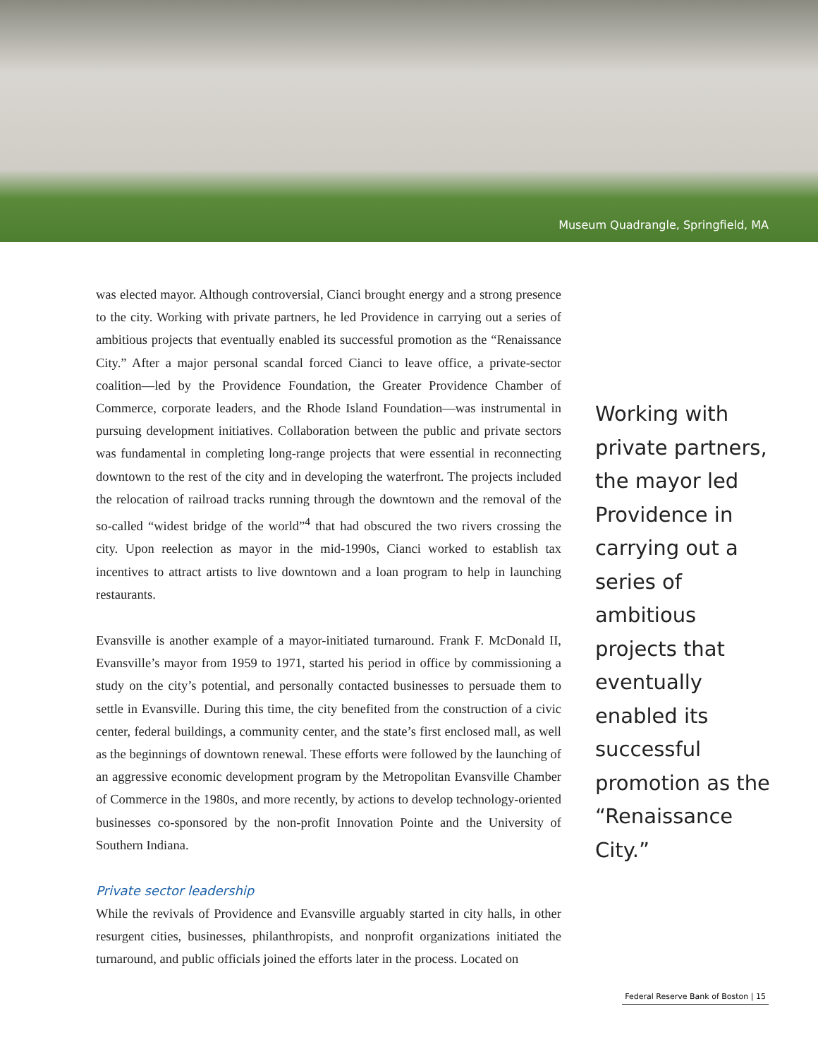Museum Quadrangle, Springfield, MA
was elected mayor. Although controversial, Cianci brought energy and a strong presence to the city. Working with private partners, he led Providence in carrying out a series of ambitious projects that eventually enabled its successful promotion as the “Renaissance City.” After a major personal scandal forced Cianci to leave office, a private-sector coalition—led by the Providence Foundation, the Greater Providence Chamber of Commerce, corporate leaders, and the Rhode Island Foundation—was instrumental in pursuing development initiatives. Collaboration between the public and private sectors was fundamental in completing long-range projects that were essential in reconnecting downtown to the rest of the city and in developing the waterfront. The projects included the relocation of railroad tracks running through the downtown and the removal of the so-called “widest bridge of the world”<sup>4</sup> that had obscured the two rivers crossing the city. Upon reelection as mayor in the mid-1990s, Cianci worked to establish tax incentives to attract artists to live downtown and a loan program to help in launching restaurants.
Evansville is another example of a mayor-initiated turnaround. Frank F. McDonald II, Evansville’s mayor from 1959 to 1971, started his period in office by commissioning a study on the city’s potential, and personally contacted businesses to persuade them to settle in Evansville. During this time, the city benefited from the construction of a civic center, federal buildings, a community center, and the state’s first enclosed mall, as well as the beginnings of downtown renewal. These efforts were followed by the launching of an aggressive economic development program by the Metropolitan Evansville Chamber of Commerce in the 1980s, and more recently, by actions to develop technology-oriented businesses co-sponsored by the non-profit Innovation Pointe and the University of Southern Indiana.
Private sector leadership
While the revivals of Providence and Evansville arguably started in city halls, in other resurgent cities, businesses, philanthropists, and nonprofit organizations initiated the turnaround, and public officials joined the efforts later in the process. Located on
Working with private partners, the mayor led Providence in carrying out a series of ambitious projects that eventually enabled its successful promotion as the “Renaissance City.”
Federal Reserve Bank of Boston | 15